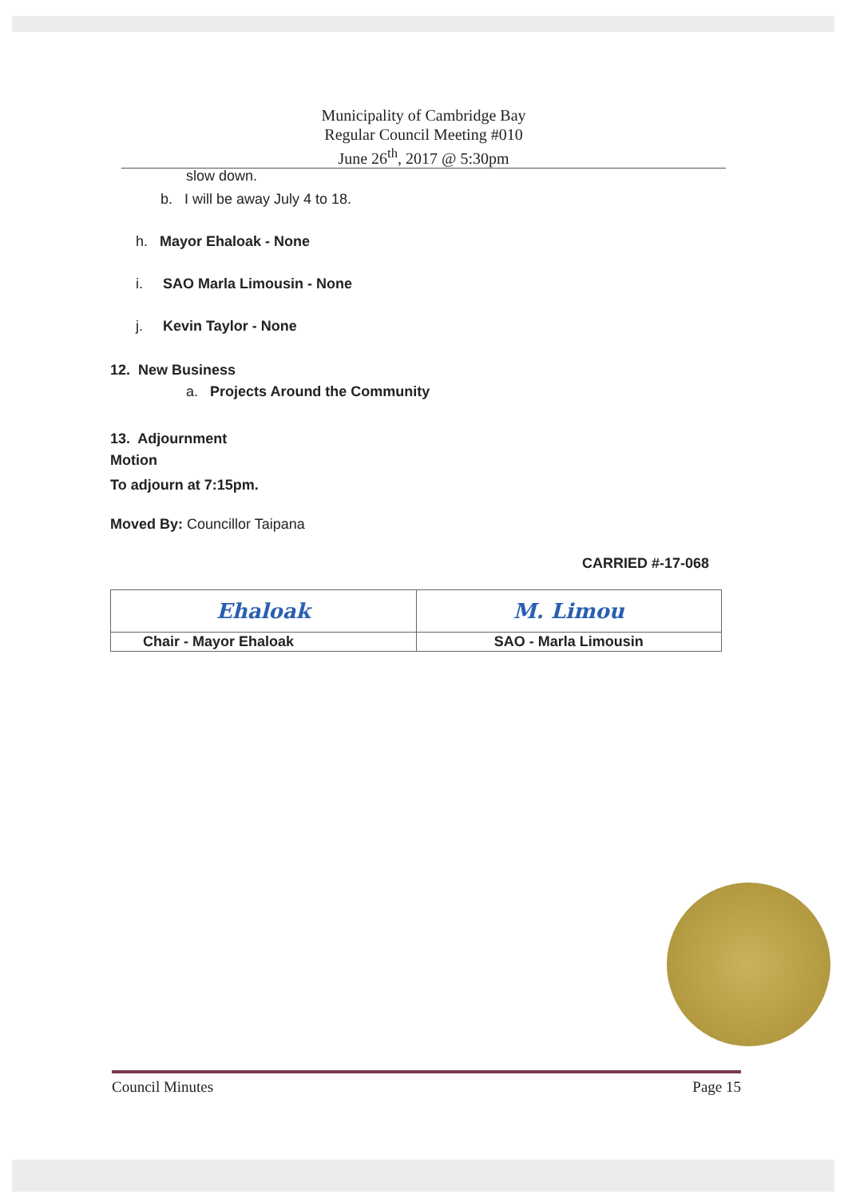Municipality of Cambridge Bay
Regular Council Meeting #010
June 26<sup>th</sup>, 2017 @ 5:30pm
slow down.
b. I will be away July 4 to 18.
h. Mayor Ehaloak - None
i. SAO Marla Limousin - None
j. Kevin Taylor - None
12. New Business
a. Projects Around the Community
13. Adjournment
Motion
To adjourn at 7:15pm.
Moved By: Councillor Taipana
CARRIED #-17-068
| Ehaloak | M. Limou |
| Chair - Mayor Ehaloak | SAO - Marla Limousin |
Council Minutes Page 15